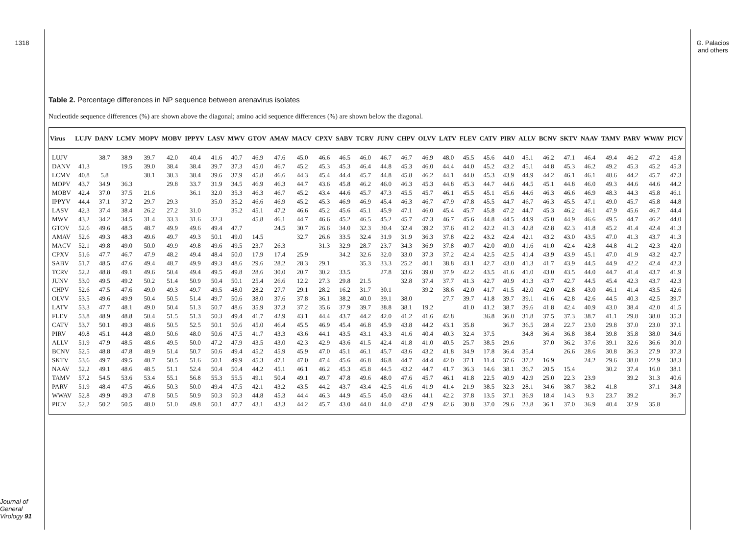1318
Journal of General Virology 91
Table 2. Percentage differences in NP sequence between arenavirus isolates
Nucleotide sequence differences (%) are shown above the diagonal; amino acid sequence differences (%) are shown below the diagonal.
| Virus | LUJV | DANV | LCMV | MOPV | MOBV | IPPYV | LASV | MWV | GTOV | AMAV | MACV | CPXV | SABV | TCRV | JUNV | CHPV | OLVV | LATV | FLEV | CATV | PIRV | ALLV | BCNV | SKTV | NAAV | TAMV | PARV | WWAV | PICV |
| --- | --- | --- | --- | --- | --- | --- | --- | --- | --- | --- | --- | --- | --- | --- | --- | --- | --- | --- | --- | --- | --- | --- | --- | --- | --- | --- | --- | --- | --- |
| LUJV | | 38.7 | 38.9 | 39.7 | 42.0 | 40.4 | 41.6 | 40.7 | 46.9 | 47.6 | 45.0 | 46.6 | 46.5 | 46.0 | 46.7 | 46.7 | 46.9 | 48.0 | 45.5 | 45.6 | 44.0 | 45.1 | 46.2 | 47.1 | 46.4 | 49.4 | 46.2 | 47.2 | 45.8 |
| DANV | 41.3 | | 19.5 | 39.0 | 38.4 | 38.4 | 39.7 | 37.3 | 45.0 | 46.7 | 45.2 | 45.3 | 45.3 | 46.4 | 44.8 | 45.3 | 46.0 | 44.4 | 44.0 | 45.2 | 43.2 | 45.1 | 44.8 | 45.3 | 46.2 | 49.2 | 45.3 | 45.2 | 45.3 |
| LCMV | 40.8 | 5.8 | | 38.1 | 38.3 | 38.4 | 39.6 | 37.9 | 45.8 | 46.6 | 44.3 | 45.4 | 44.4 | 45.7 | 44.8 | 45.8 | 46.2 | 44.1 | 44.0 | 45.3 | 43.9 | 44.9 | 44.2 | 46.1 | 46.1 | 48.6 | 44.2 | 45.7 | 47.3 |
| MOPV | 43.7 | 34.9 | 36.3 | | 29.8 | 33.7 | 31.9 | 34.5 | 46.9 | 46.3 | 44.7 | 43.6 | 45.8 | 46.2 | 46.0 | 46.3 | 45.3 | 44.8 | 45.3 | 44.7 | 44.6 | 44.5 | 45.1 | 44.8 | 46.0 | 49.3 | 44.6 | 44.6 | 44.2 |
| MOBV | 42.4 | 37.0 | 37.5 | 21.6 | | 36.1 | 32.0 | 35.3 | 46.3 | 46.7 | 45.2 | 43.4 | 44.6 | 45.7 | 47.3 | 45.5 | 45.7 | 46.1 | 45.5 | 45.1 | 45.6 | 44.6 | 46.3 | 46.6 | 46.9 | 48.3 | 44.3 | 45.8 | 46.1 |
| IPPYV | 44.4 | 37.1 | 37.2 | 29.7 | 29.3 | | 35.0 | 35.2 | 46.6 | 46.9 | 45.2 | 45.3 | 46.9 | 46.9 | 45.4 | 46.3 | 46.7 | 47.9 | 47.8 | 45.5 | 44.7 | 46.7 | 46.3 | 45.5 | 47.1 | 49.0 | 45.7 | 45.8 | 44.8 |
| LASV | 42.3 | 37.4 | 38.4 | 26.2 | 27.2 | 31.0 | | 35.2 | 45.1 | 47.2 | 46.6 | 45.2 | 45.6 | 45.1 | 45.9 | 47.1 | 46.0 | 45.4 | 45.7 | 45.8 | 47.2 | 44.7 | 45.3 | 46.2 | 46.1 | 47.9 | 45.6 | 46.7 | 44.4 |
| MWV | 43.2 | 34.2 | 34.5 | 31.4 | 33.3 | 31.6 | 32.3 | | 45.8 | 46.1 | 44.7 | 46.6 | 45.2 | 46.5 | 45.2 | 45.7 | 47.3 | 46.7 | 45.6 | 44.8 | 44.5 | 44.9 | 45.0 | 44.9 | 46.6 | 49.5 | 44.7 | 46.2 | 44.0 |
| GTOV | 52.6 | 49.6 | 48.5 | 48.7 | 49.9 | 49.6 | 49.4 | 47.7 | | 24.5 | 30.7 | 26.6 | 34.0 | 32.3 | 30.4 | 32.4 | 39.2 | 37.6 | 41.2 | 42.2 | 41.3 | 42.8 | 42.8 | 42.3 | 41.8 | 45.2 | 41.4 | 42.4 | 41.3 |
| AMAV | 52.6 | 49.3 | 48.3 | 49.6 | 49.7 | 49.3 | 50.1 | 49.0 | 14.5 | | 32.7 | 26.6 | 33.5 | 32.4 | 31.9 | 31.9 | 36.3 | 37.8 | 42.2 | 43.2 | 42.4 | 42.1 | 43.2 | 43.0 | 43.5 | 47.0 | 41.3 | 43.7 | 41.3 |
| MACV | 52.1 | 49.8 | 49.0 | 50.0 | 49.9 | 49.8 | 49.6 | 49.5 | 23.7 | 26.3 | | 31.3 | 32.9 | 28.7 | 23.7 | 34.3 | 36.9 | 37.8 | 40.7 | 42.0 | 40.0 | 41.6 | 41.0 | 42.4 | 42.8 | 44.8 | 41.2 | 42.3 | 42.0 |
| CPXV | 51.6 | 47.7 | 46.7 | 47.9 | 48.2 | 49.4 | 48.4 | 50.0 | 17.9 | 17.4 | 25.9 | | 34.2 | 32.6 | 32.0 | 33.0 | 37.3 | 37.2 | 42.4 | 42.5 | 42.5 | 41.4 | 43.9 | 43.9 | 45.1 | 47.0 | 41.9 | 43.2 | 42.7 |
| SABV | 51.7 | 48.5 | 47.6 | 49.4 | 48.7 | 49.9 | 49.3 | 48.6 | 29.6 | 28.2 | 28.3 | 29.1 | | 35.3 | 33.3 | 25.2 | 40.1 | 38.8 | 43.1 | 42.7 | 43.0 | 41.3 | 41.7 | 43.9 | 44.5 | 44.9 | 42.2 | 42.4 | 42.3 |
| TCRV | 52.2 | 48.8 | 49.1 | 49.6 | 50.4 | 49.4 | 49.5 | 49.8 | 28.6 | 30.0 | 20.7 | 30.2 | 33.5 | | 27.8 | 33.6 | 39.0 | 37.9 | 42.2 | 43.5 | 41.6 | 41.0 | 43.0 | 43.5 | 44.0 | 44.7 | 41.4 | 43.7 | 41.9 |
| JUNV | 53.0 | 49.5 | 49.2 | 50.2 | 51.4 | 50.9 | 50.4 | 50.1 | 25.4 | 26.6 | 12.2 | 27.3 | 29.8 | 21.5 | | 32.8 | 37.4 | 37.7 | 41.3 | 42.7 | 40.9 | 41.3 | 43.7 | 42.7 | 44.5 | 45.4 | 42.3 | 43.7 | 42.3 |
| CHPV | 52.6 | 47.5 | 47.6 | 49.0 | 49.3 | 49.7 | 49.5 | 48.0 | 28.2 | 27.7 | 29.1 | 28.2 | 16.2 | 31.7 | 30.1 | | 39.2 | 38.6 | 42.0 | 41.7 | 41.5 | 42.0 | 42.0 | 42.8 | 43.0 | 46.1 | 41.4 | 43.5 | 42.6 |
| OLVV | 53.5 | 49.6 | 49.9 | 50.4 | 50.5 | 51.4 | 49.7 | 50.6 | 38.0 | 37.6 | 37.8 | 36.1 | 38.2 | 40.0 | 39.1 | 38.0 | | 27.7 | 39.7 | 41.8 | 39.7 | 39.1 | 41.6 | 42.8 | 42.6 | 44.5 | 40.3 | 42.5 | 39.7 |
| LATV | 53.3 | 47.7 | 48.1 | 49.0 | 50.4 | 51.3 | 50.7 | 48.6 | 35.9 | 37.3 | 37.2 | 35.6 | 37.9 | 39.7 | 38.8 | 38.1 | 19.2 | | 41.0 | 41.2 | 38.7 | 39.6 | 41.8 | 42.4 | 40.9 | 43.0 | 38.4 | 42.0 | 41.5 |
| FLEV | 53.8 | 48.9 | 48.8 | 50.4 | 51.5 | 51.3 | 50.3 | 49.4 | 41.7 | 42.9 | 43.1 | 44.4 | 43.7 | 44.2 | 42.0 | 41.2 | 41.6 | 42.8 | | 36.8 | 36.0 | 31.8 | 37.5 | 37.3 | 38.7 | 41.1 | 29.8 | 38.0 | 35.3 |
| CATV | 53.7 | 50.1 | 49.3 | 48.6 | 50.5 | 52.5 | 50.1 | 50.6 | 45.0 | 46.4 | 45.5 | 46.9 | 45.4 | 46.8 | 45.9 | 43.8 | 44.2 | 43.1 | 35.8 | | 36.7 | 36.5 | 28.4 | 22.7 | 23.0 | 29.8 | 37.0 | 23.0 | 37.1 |
| PIRV | 49.8 | 45.1 | 44.8 | 48.0 | 50.6 | 48.0 | 50.6 | 47.5 | 41.7 | 43.3 | 43.6 | 44.1 | 43.5 | 43.1 | 43.3 | 41.6 | 40.4 | 40.3 | 32.4 | 37.5 | | 34.8 | 36.4 | 36.8 | 38.4 | 39.8 | 35.8 | 38.0 | 34.6 |
| ALLV | 51.9 | 47.9 | 48.5 | 48.6 | 49.5 | 50.0 | 47.2 | 47.9 | 43.5 | 43.0 | 42.3 | 42.9 | 43.6 | 41.5 | 42.4 | 41.8 | 41.0 | 40.5 | 25.7 | 38.5 | 29.6 | | 37.0 | 36.2 | 37.6 | 39.1 | 32.6 | 36.6 | 30.0 |
| BCNV | 52.5 | 48.8 | 47.8 | 48.9 | 51.4 | 50.7 | 50.6 | 49.4 | 45.2 | 45.9 | 45.9 | 47.0 | 45.1 | 46.1 | 45.7 | 43.6 | 43.2 | 41.8 | 34.9 | 17.8 | 36.4 | 35.4 | | 26.6 | 28.6 | 30.8 | 36.3 | 27.9 | 37.3 |
| SKTV | 53.6 | 49.7 | 49.5 | 48.7 | 50.5 | 51.6 | 50.1 | 49.9 | 45.3 | 47.1 | 47.0 | 47.4 | 45.6 | 46.8 | 46.8 | 44.7 | 44.4 | 42.0 | 37.1 | 11.4 | 37.6 | 37.2 | 16.9 | | 24.2 | 29.6 | 38.0 | 22.9 | 38.3 |
| NAAV | 52.2 | 49.1 | 48.6 | 48.5 | 51.1 | 52.4 | 50.4 | 50.4 | 44.2 | 45.1 | 46.1 | 46.2 | 45.3 | 45.8 | 44.5 | 43.2 | 44.7 | 41.7 | 36.3 | 14.6 | 38.1 | 36.7 | 20.5 | 15.4 | | 30.2 | 37.4 | 16.0 | 38.1 |
| TAMV | 57.2 | 54.5 | 53.6 | 53.4 | 55.1 | 56.8 | 55.3 | 55.5 | 49.1 | 50.4 | 49.1 | 49.7 | 47.8 | 49.6 | 48.0 | 47.6 | 45.7 | 46.1 | 41.8 | 22.5 | 40.9 | 42.9 | 25.0 | 22.3 | 23.9 | | 39.2 | 31.3 | 40.6 |
| PARV | 51.9 | 48.4 | 47.5 | 46.6 | 50.3 | 50.0 | 49.4 | 47.5 | 42.1 | 43.2 | 43.5 | 44.2 | 43.7 | 43.4 | 42.5 | 41.6 | 41.9 | 41.4 | 21.9 | 38.5 | 32.3 | 28.1 | 34.6 | 38.7 | 38.2 | 41.8 | | 37.1 | 34.8 |
| WWAV | 52.8 | 49.9 | 49.3 | 47.8 | 50.5 | 50.9 | 50.3 | 50.3 | 44.8 | 45.3 | 44.4 | 46.3 | 44.9 | 45.5 | 45.0 | 43.6 | 44.1 | 42.2 | 37.8 | 13.5 | 37.1 | 36.9 | 18.4 | 14.3 | 9.3 | 23.7 | 39.2 | | 36.7 |
| PICV | 52.2 | 50.2 | 50.5 | 48.0 | 51.0 | 49.8 | 50.1 | 47.7 | 43.1 | 43.3 | 44.2 | 45.7 | 43.0 | 44.0 | 44.0 | 42.8 | 42.9 | 42.6 | 30.8 | 37.0 | 29.6 | 23.8 | 36.1 | 37.0 | 36.9 | 40.4 | 32.9 | 35.8 | |
G. Palacios and others